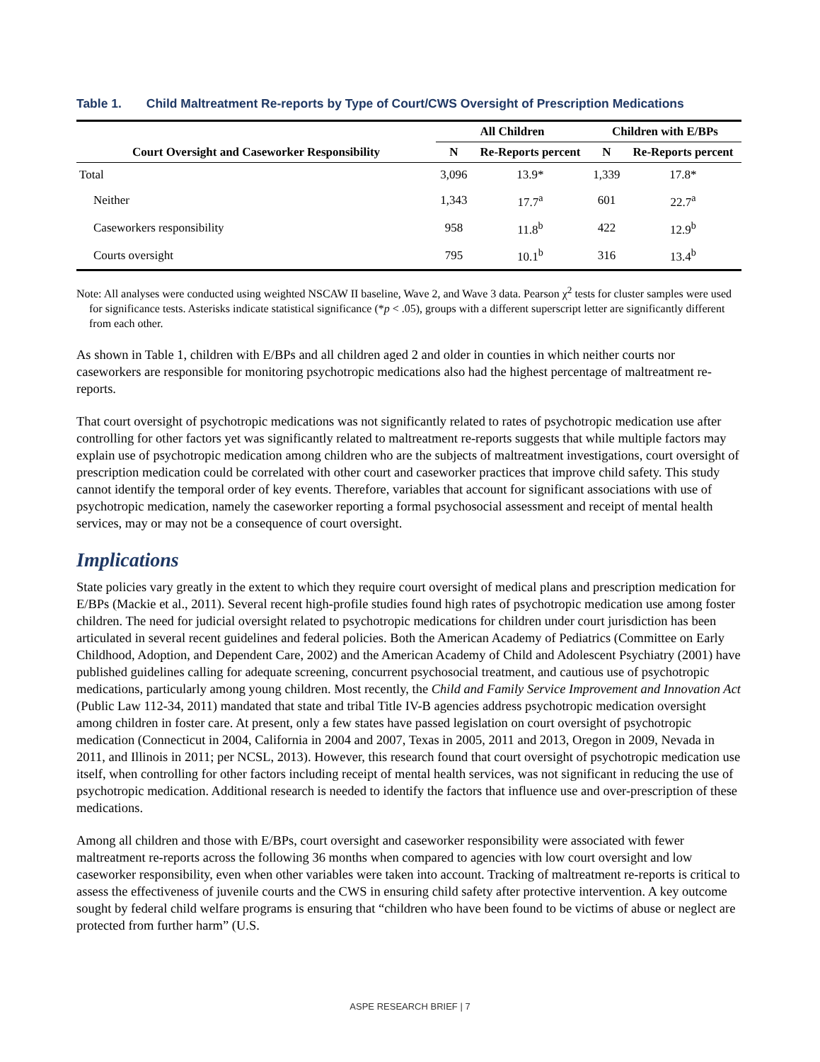Table 1. Child Maltreatment Re-reports by Type of Court/CWS Oversight of Prescription Medications
| Court Oversight and Caseworker Responsibility | All Children | | Children with E/BPs | |
| --- | --- | --- | --- | --- |
| | N | Re-Reports percent | N | Re-Reports percent |
| Total | 3,096 | 13.9* | 1,339 | 17.8* |
| Neither | 1,343 | 17.7<sup>a</sup> | 601 | 22.7<sup>a</sup> |
| Caseworkers responsibility | 958 | 11.8<sup>b</sup> | 422 | 12.9<sup>b</sup> |
| Courts oversight | 795 | 10.1<sup>b</sup> | 316 | 13.4<sup>b</sup> |
Note: All analyses were conducted using weighted NSCAW II baseline, Wave 2, and Wave 3 data. Pearson χ<sup>2</sup> tests for cluster samples were used for significance tests. Asterisks indicate statistical significance (*p < .05), groups with a different superscript letter are significantly different from each other.
As shown in Table 1, children with E/BPs and all children aged 2 and older in counties in which neither courts nor caseworkers are responsible for monitoring psychotropic medications also had the highest percentage of maltreatment re-reports.
That court oversight of psychotropic medications was not significantly related to rates of psychotropic medication use after controlling for other factors yet was significantly related to maltreatment re-reports suggests that while multiple factors may explain use of psychotropic medication among children who are the subjects of maltreatment investigations, court oversight of prescription medication could be correlated with other court and caseworker practices that improve child safety. This study cannot identify the temporal order of key events. Therefore, variables that account for significant associations with use of psychotropic medication, namely the caseworker reporting a formal psychosocial assessment and receipt of mental health services, may or may not be a consequence of court oversight.
Implications
State policies vary greatly in the extent to which they require court oversight of medical plans and prescription medication for E/BPs (Mackie et al., 2011). Several recent high-profile studies found high rates of psychotropic medication use among foster children. The need for judicial oversight related to psychotropic medications for children under court jurisdiction has been articulated in several recent guidelines and federal policies. Both the American Academy of Pediatrics (Committee on Early Childhood, Adoption, and Dependent Care, 2002) and the American Academy of Child and Adolescent Psychiatry (2001) have published guidelines calling for adequate screening, concurrent psychosocial treatment, and cautious use of psychotropic medications, particularly among young children. Most recently, the Child and Family Service Improvement and Innovation Act (Public Law 112-34, 2011) mandated that state and tribal Title IV-B agencies address psychotropic medication oversight among children in foster care. At present, only a few states have passed legislation on court oversight of psychotropic medication (Connecticut in 2004, California in 2004 and 2007, Texas in 2005, 2011 and 2013, Oregon in 2009, Nevada in 2011, and Illinois in 2011; per NCSL, 2013). However, this research found that court oversight of psychotropic medication use itself, when controlling for other factors including receipt of mental health services, was not significant in reducing the use of psychotropic medication. Additional research is needed to identify the factors that influence use and over-prescription of these medications.
Among all children and those with E/BPs, court oversight and caseworker responsibility were associated with fewer maltreatment re-reports across the following 36 months when compared to agencies with low court oversight and low caseworker responsibility, even when other variables were taken into account. Tracking of maltreatment re-reports is critical to assess the effectiveness of juvenile courts and the CWS in ensuring child safety after protective intervention. A key outcome sought by federal child welfare programs is ensuring that “children who have been found to be victims of abuse or neglect are protected from further harm” (U.S.
ASPE RESEARCH BRIEF | 7